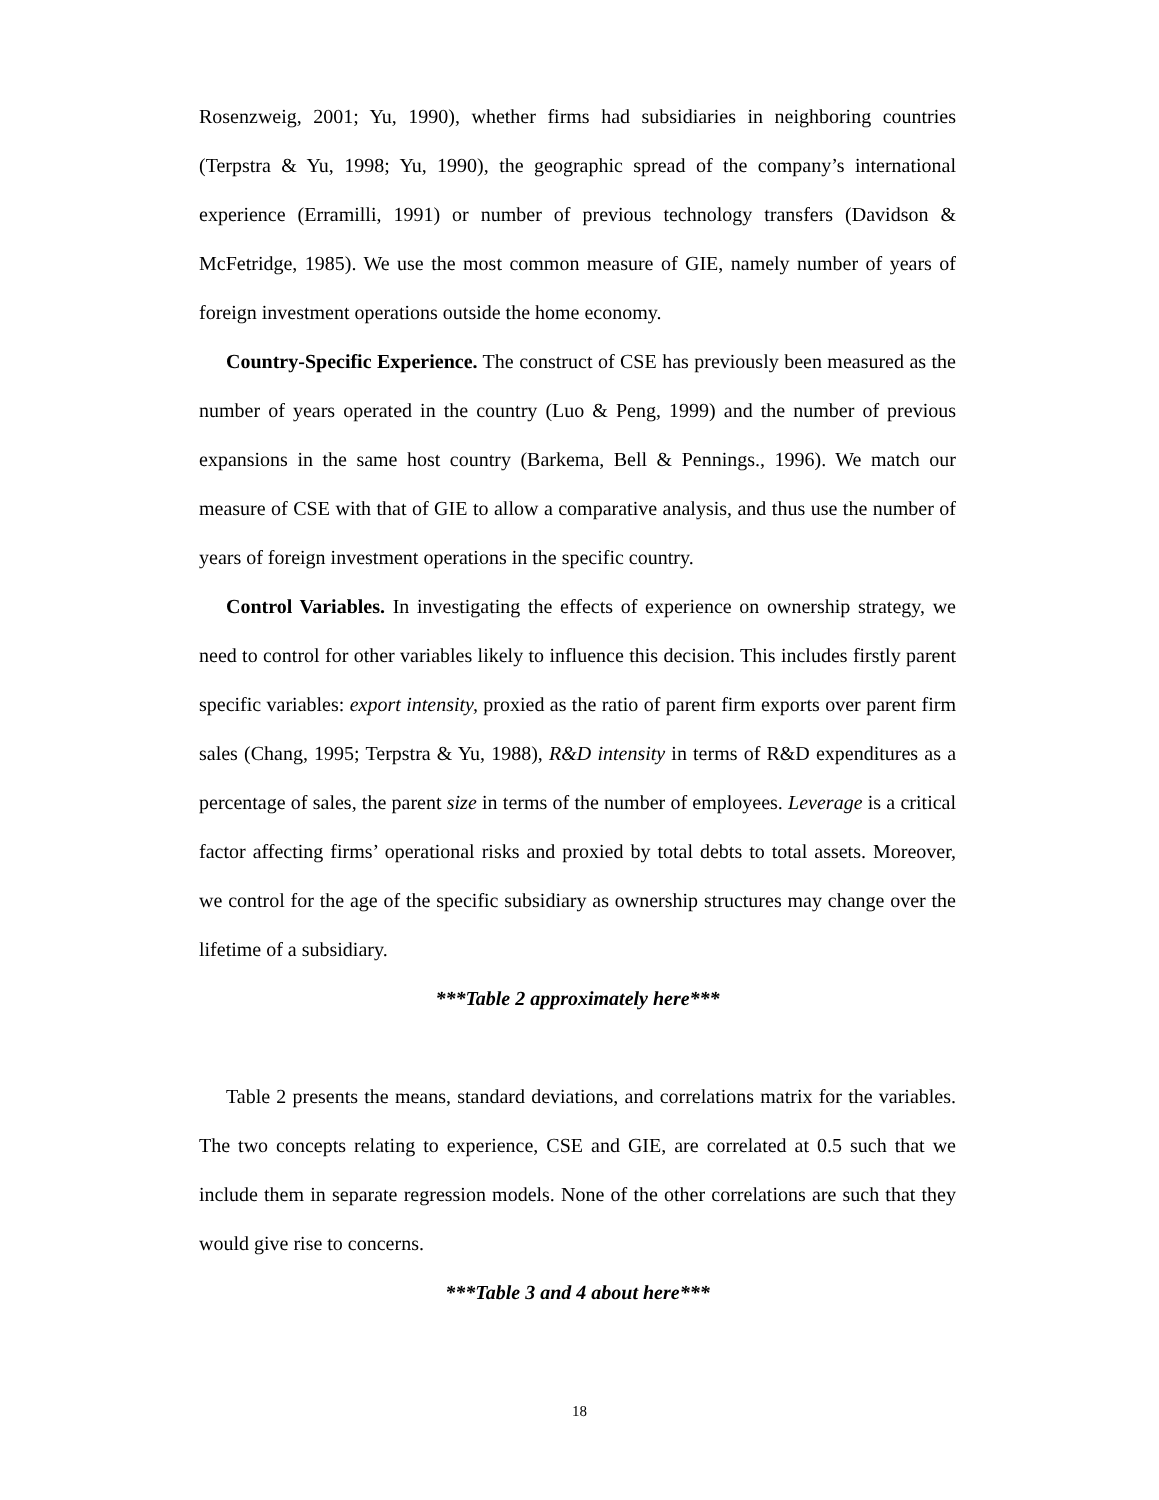Rosenzweig, 2001; Yu, 1990), whether firms had subsidiaries in neighboring countries (Terpstra & Yu, 1998; Yu, 1990), the geographic spread of the company’s international experience (Erramilli, 1991) or number of previous technology transfers (Davidson & McFetridge, 1985). We use the most common measure of GIE, namely number of years of foreign investment operations outside the home economy.
Country-Specific Experience. The construct of CSE has previously been measured as the number of years operated in the country (Luo & Peng, 1999) and the number of previous expansions in the same host country (Barkema, Bell & Pennings., 1996). We match our measure of CSE with that of GIE to allow a comparative analysis, and thus use the number of years of foreign investment operations in the specific country.
Control Variables. In investigating the effects of experience on ownership strategy, we need to control for other variables likely to influence this decision. This includes firstly parent specific variables: export intensity, proxied as the ratio of parent firm exports over parent firm sales (Chang, 1995; Terpstra & Yu, 1988), R&D intensity in terms of R&D expenditures as a percentage of sales, the parent size in terms of the number of employees. Leverage is a critical factor affecting firms’ operational risks and proxied by total debts to total assets. Moreover, we control for the age of the specific subsidiary as ownership structures may change over the lifetime of a subsidiary.
***Table 2 approximately here***
Table 2 presents the means, standard deviations, and correlations matrix for the variables. The two concepts relating to experience, CSE and GIE, are correlated at 0.5 such that we include them in separate regression models. None of the other correlations are such that they would give rise to concerns.
***Table 3 and 4 about here***
18